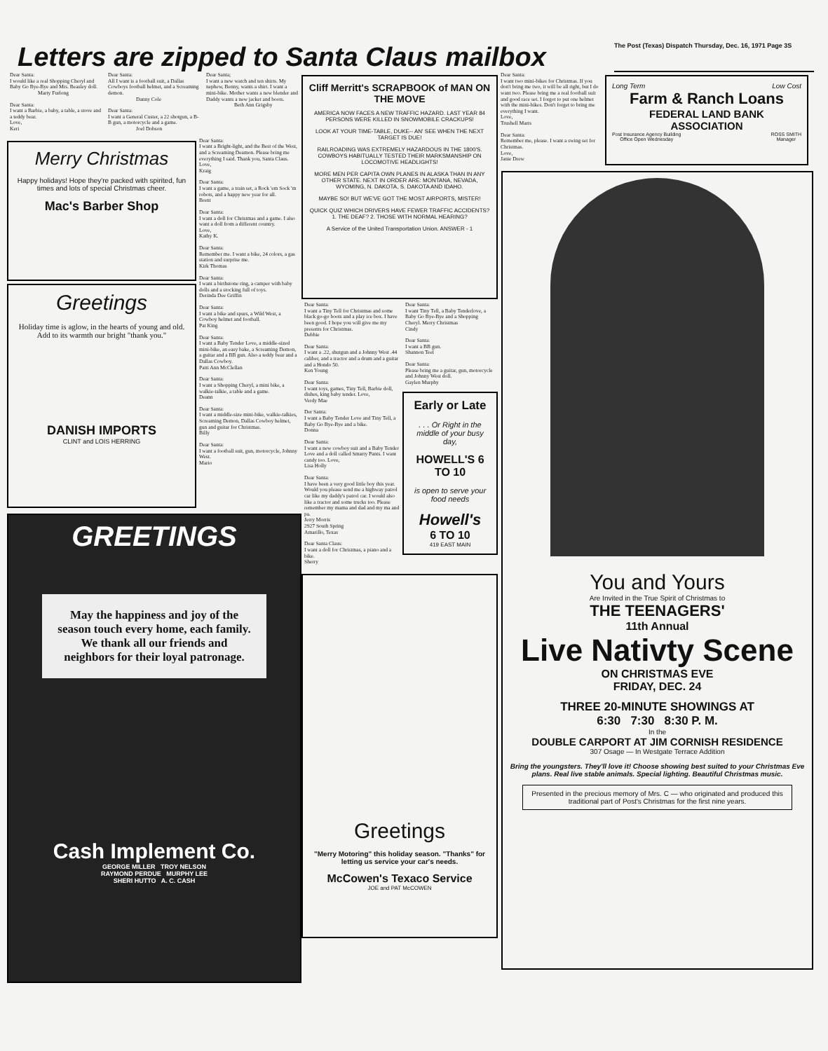Letters are zipped to Santa Claus mailbox
The Post (Texas) Dispatch Thursday, Dec. 16, 1971 Page 3S
Dear Santa:
I would like a real Shopping Cheryl and Baby Go Bye-Bye and Mrs. Beasley doll.
Marty Furlong
Dear Santa:
I want a Barbie, a baby, a table, a stove and a teddy bear.
Love,
Keri
Dear Santa:
All I want is a football suit, a Dallas Cowboys football helmet, and a Screaming demon.
Danny Cole
Dear Santa:
I want a General Custer, a 22 shotgun, a B-B gun, a motorcycle and a game.
Joel Dobson
Dear Santa;
I want a new watch and ten shirts. My nephew, Benny, wants a shirt. I want a mini-bike. Mother wants a new blender and Daddy wants a new jacket and boots.
Beth Ann Grigsby
Merry Christmas
Happy holidays! Hope they're packed with spirited, fun times and lots of special Christmas cheer.
Mac's Barber Shop
Greetings
Holiday time is aglow, in the hearts of young and old. Add to its warmth our bright "thank you."
DANISH IMPORTS
CLINT and LOIS HERRING
Dear Santa:
I want a Bright-light, and the Best of the West, and a Screaming Deamon. Please bring me everything I said. Thank you, Santa Claus.
Love,
Kraig
Dear Santa:
I want a game, a train set, a Rock 'em Sock 'm robots, and a happy new year for all.
Brent
Dear Santa:
I want a doll for Christmas and a game. I also want a doll from a different country.
Love,
Kathy K.
Dear Santa:
Remember me. I want a bike, 24 colors, a gas station and surprise me.
Kirk Thomas
Dear Santa:
I want a birthstone ring, a camper with baby dolls and a stocking full of toys.
Derinda Dee Griffin
Dear Santa:
I want a bike and spurs, a Wild West, a Cowboy helmet and football.
Pat King
Dear Santa:
I want a Baby Tender Love, a middle-sized mini-bike, an easy bake, a Screaming Demon, a guitar and a BB gun. Also a teddy bear and a Dallas Cowboy.
Patti Ann McClellan
Dear Santa:
I want a Shopping Cheryl, a mini bike, a walkie-talkie, a table and a game.
Deann
Dear Santa:
I want a middle-size mini-bike, walkie-talkies, Screaming Demon, Dallas Cowboy helmet, gun and guitar for Christmas.
Billy
Dear Santa:
I want a football suit, gun, motorcycle, Johnny West.
Mario
GREETINGS
May the happiness and joy of the season touch every home, each family. We thank all our friends and neighbors for their loyal patronage.
Cash Implement Co.
GEORGE MILLER TROY NELSON
RAYMOND PERDUE MURPHY LEE
SHERI HUTTO A. C. CASH
Cliff Merritt's SCRAPBOOK of MAN ON THE MOVE
AMERICA NOW FACES A NEW TRAFFIC HAZARD. LAST YEAR 84 PERSONS WERE KILLED IN SNOWMOBILE CRACKUPS!
LOOK AT YOUR TIME-TABLE, DUKE-- AN' SEE WHEN THE NEXT TARGET IS DUE!
RAILROADING WAS EXTREMELY HAZARDOUS IN THE 1800'S. COWBOYS HABITUALLY TESTED THEIR MARKSMANSHIP ON LOCOMOTIVE HEADLIGHTS!
MORE MEN PER CAPITA OWN PLANES IN ALASKA THAN IN ANY OTHER STATE. NEXT IN ORDER ARE: MONTANA, NEVADA, WYOMING, N. DAKOTA, S. DAKOTA AND IDAHO.
MAYBE SO! BUT WE'VE GOT THE MOST AIRPORTS, MISTER!
QUICK QUIZ WHICH DRIVERS HAVE FEWER TRAFFIC ACCIDENTS? 1. THE DEAF? 2. THOSE WITH NORMAL HEARING?
A Service of the United Transportation Union. ANSWER - 1
Dear Santa:
I want a Tiny Tell for Christmas and some black go-go boots and a play ice box. I have been good. I hope you will give me my presents for Christmas.
Debbie
Dear Santa:
I want a .22, shutgun and a Johnny West .44 caliber, and a tractor and a drum and a guitar and a Hondo 50.
Ken Young
Dear Santa:
I want toys, games, Tiny Tell, Barbie doll, dishes, king baby tender. Love,
Verdy Mae
Der Santa:
I want a Baby Tender Love and Tiny Tell, a Baby Go Bye-Bye and a bike.
Donna
Dear Santa:
I want a new cowboy suit and a Baby Tender Love and a doll called Smarty Pants. I want candy too. Love,
Lisa Holly
Dear Santa:
I have been a very good little boy this year. Would you please send me a highway patrol car like my daddy's patrol car. I would also like a tractor and some trucks too. Please remember my mama and dad and my ma and pa.
Jerry Morris
2927 South Spring
Amarillo, Texas
Dear Santa Claus:
I want a doll for Christmas, a piano and a bike.
Sherry
Dear Santa:
I want Tiny Tell, a Baby Tenderlove, a Baby Go Bye-Bye and a Shopping Cheryl. Merry Christmas
Cindy
Dear Santa:
I want a BB gun.
Shannon Teel
Dear Santa:
Please bring me a guitar, gun, motorcycle and Johnny West doll.
Gaylen Murphy
Early or Late
. . . Or Right in the middle of your busy day,
HOWELL'S 6 TO 10
is open to serve your food needs
Howell's
6 TO 10
419 EAST MAIN
Greetings
"Merry Motoring" this holiday season. "Thanks" for letting us service your car's needs.
McCowen's Texaco Service
JOE and PAT McCOWEN
Dear Santa:
I want two mini-bikes for Christmas. If you don't bring me two, it will be all right, but I do want two. Please bring me a real football suit and good race set. I forgot to put one helmet with the mini-bikes. Don't forget to bring me everything I want.
Love,
Trushell Marts
Dear Santa:
Remember me, please. I want a swing set for Christmas.
Love,
Janie Drew
Long Term Low Cost
Farm & Ranch Loans
FEDERAL LAND BANK ASSOCIATION
Post Insurance Agency Building
Office Open Wednesday ROSS SMITH
Manager
You and Yours
Are Invited in the True Spirit of Christmas to
THE TEENAGERS'
11th Annual
Live Nativty Scene
ON CHRISTMAS EVE
FRIDAY, DEC. 24
THREE 20-MINUTE SHOWINGS AT
6:30 7:30 8:30 P. M.
In the
DOUBLE CARPORT AT JIM CORNISH RESIDENCE
307 Osage — In Westgate Terrace Addition
Bring the youngsters. They'll love it! Choose showing best suited to your Christmas Eve plans. Real live stable animals. Special lighting. Beautiful Christmas music.
Presented in the precious memory of Mrs. C — who originated and produced this traditional part of Post's Christmas for the first nine years.